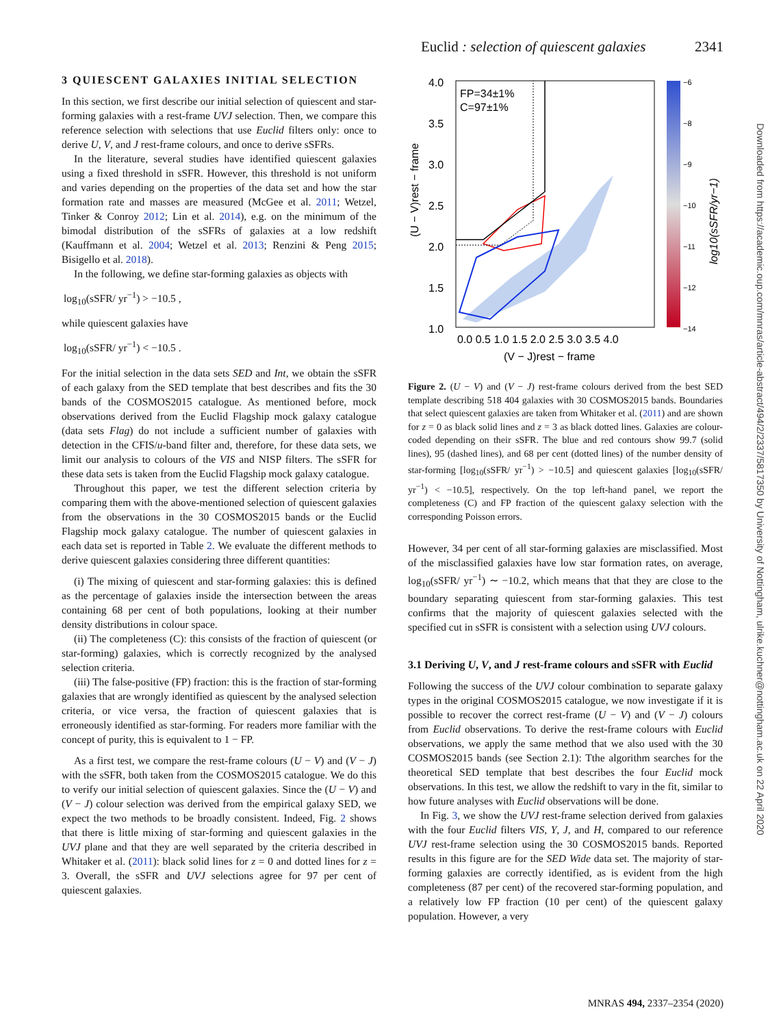Euclid : selection of quiescent galaxies 2341
3 QUIESCENT GALAXIES INITIAL SELECTION
In this section, we first describe our initial selection of quiescent and star-forming galaxies with a rest-frame UVJ selection. Then, we compare this reference selection with selections that use Euclid filters only: once to derive U, V, and J rest-frame colours, and once to derive sSFRs.
In the literature, several studies have identified quiescent galaxies using a fixed threshold in sSFR. However, this threshold is not uniform and varies depending on the properties of the data set and how the star formation rate and masses are measured (McGee et al. 2011; Wetzel, Tinker & Conroy 2012; Lin et al. 2014), e.g. on the minimum of the bimodal distribution of the sSFRs of galaxies at a low redshift (Kauffmann et al. 2004; Wetzel et al. 2013; Renzini & Peng 2015; Bisigello et al. 2018).
In the following, we define star-forming galaxies as objects with
log<sub>10</sub>(sSFR/ yr<sup>−1</sup>) > −10.5 ,
while quiescent galaxies have
log<sub>10</sub>(sSFR/ yr<sup>−1</sup>) < −10.5 .
For the initial selection in the data sets SED and Int, we obtain the sSFR of each galaxy from the SED template that best describes and fits the 30 bands of the COSMOS2015 catalogue. As mentioned before, mock observations derived from the Euclid Flagship mock galaxy catalogue (data sets Flag) do not include a sufficient number of galaxies with detection in the CFIS/u-band filter and, therefore, for these data sets, we limit our analysis to colours of the VIS and NISP filters. The sSFR for these data sets is taken from the Euclid Flagship mock galaxy catalogue.
Throughout this paper, we test the different selection criteria by comparing them with the above-mentioned selection of quiescent galaxies from the observations in the 30 COSMOS2015 bands or the Euclid Flagship mock galaxy catalogue. The number of quiescent galaxies in each data set is reported in Table 2. We evaluate the different methods to derive quiescent galaxies considering three different quantities:
(i) The mixing of quiescent and star-forming galaxies: this is defined as the percentage of galaxies inside the intersection between the areas containing 68 per cent of both populations, looking at their number density distributions in colour space.
(ii) The completeness (C): this consists of the fraction of quiescent (or star-forming) galaxies, which is correctly recognized by the analysed selection criteria.
(iii) The false-positive (FP) fraction: this is the fraction of star-forming galaxies that are wrongly identified as quiescent by the analysed selection criteria, or vice versa, the fraction of quiescent galaxies that is erroneously identified as star-forming. For readers more familiar with the concept of purity, this is equivalent to 1 − FP.
As a first test, we compare the rest-frame colours (U − V) and (V − J) with the sSFR, both taken from the COSMOS2015 catalogue. We do this to verify our initial selection of quiescent galaxies. Since the (U − V) and (V − J) colour selection was derived from the empirical galaxy SED, we expect the two methods to be broadly consistent. Indeed, Fig. 2 shows that there is little mixing of star-forming and quiescent galaxies in the UVJ plane and that they are well separated by the criteria described in Whitaker et al. (2011): black solid lines for z = 0 and dotted lines for z = 3. Overall, the sSFR and UVJ selections agree for 97 per cent of quiescent galaxies.
FP=34±1%
C=97±1%
4.0
3.5
3.0
2.5
2.0
1.5
1.0
0.0 0.5 1.0 1.5 2.0 2.5 3.0 3.5 4.0
(V − J)rest − frame
(U − V)rest − frame
−6
−8
−9
−10
−11
−12
−14
log10(sSFR/yr−1)
Figure 2. (U − V) and (V − J) rest-frame colours derived from the best SED template describing 518 404 galaxies with 30 COSMOS2015 bands. Boundaries that select quiescent galaxies are taken from Whitaker et al. (2011) and are shown for z = 0 as black solid lines and z = 3 as black dotted lines. Galaxies are colour-coded depending on their sSFR. The blue and red contours show 99.7 (solid lines), 95 (dashed lines), and 68 per cent (dotted lines) of the number density of star-forming [log<sub>10</sub>(sSFR/ yr<sup>−1</sup>) > −10.5] and quiescent galaxies [log<sub>10</sub>(sSFR/ yr<sup>−1</sup>) < −10.5], respectively. On the top left-hand panel, we report the completeness (C) and FP fraction of the quiescent galaxy selection with the corresponding Poisson errors.
However, 34 per cent of all star-forming galaxies are misclassified. Most of the misclassified galaxies have low star formation rates, on average, log<sub>10</sub>(sSFR/ yr<sup>−1</sup>) ∼ −10.2, which means that that they are close to the boundary separating quiescent from star-forming galaxies. This test confirms that the majority of quiescent galaxies selected with the specified cut in sSFR is consistent with a selection using UVJ colours.
3.1 Deriving U, V, and J rest-frame colours and sSFR with Euclid
Following the success of the UVJ colour combination to separate galaxy types in the original COSMOS2015 catalogue, we now investigate if it is possible to recover the correct rest-frame (U − V) and (V − J) colours from Euclid observations. To derive the rest-frame colours with Euclid observations, we apply the same method that we also used with the 30 COSMOS2015 bands (see Section 2.1): Tthe algorithm searches for the theoretical SED template that best describes the four Euclid mock observations. In this test, we allow the redshift to vary in the fit, similar to how future analyses with Euclid observations will be done.
In Fig. 3, we show the UVJ rest-frame selection derived from galaxies with the four Euclid filters VIS, Y, J, and H, compared to our reference UVJ rest-frame selection using the 30 COSMOS2015 bands. Reported results in this figure are for the SED Wide data set. The majority of star-forming galaxies are correctly identified, as is evident from the high completeness (87 per cent) of the recovered star-forming population, and a relatively low FP fraction (10 per cent) of the quiescent galaxy population. However, a very
Downloaded from https://academic.oup.com/mnras/article-abstract/494/2/2337/5817350 by University of Nottingham, ulrike.kuchner@nottingham.ac.uk on 22 April 2020
MNRAS 494, 2337–2354 (2020)